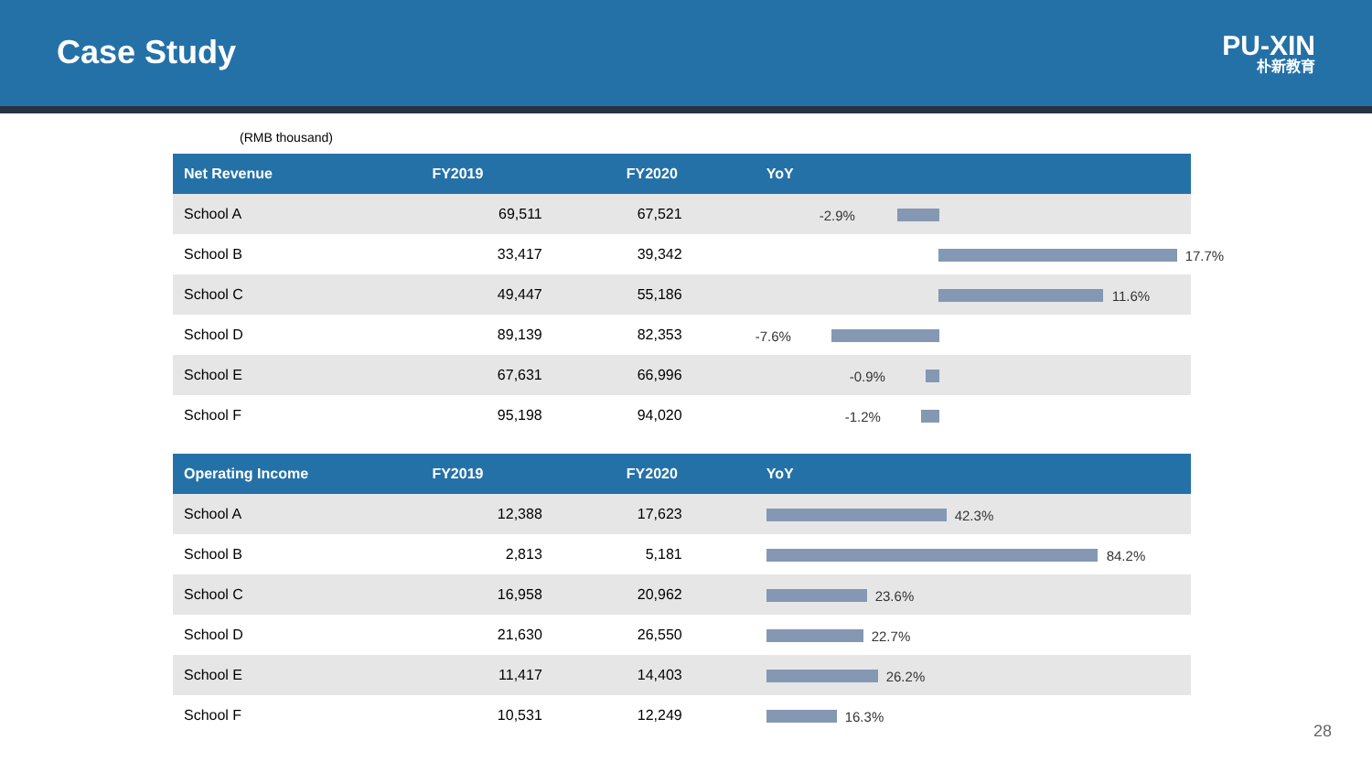Case Study
PU-XIN
朴新教育
(RMB thousand)
| Net Revenue | FY2019 | FY2020 | YoY |
| --- | --- | --- | --- |
| School A | 69,511 | 67,521 | -2.9% |
| School B | 33,417 | 39,342 | 17.7% |
| School C | 49,447 | 55,186 | 11.6% |
| School D | 89,139 | 82,353 | -7.6% |
| School E | 67,631 | 66,996 | -0.9% |
| School F | 95,198 | 94,020 | -1.2% |
| Operating Income | FY2019 | FY2020 | YoY |
| --- | --- | --- | --- |
| School A | 12,388 | 17,623 | 42.3% |
| School B | 2,813 | 5,181 | 84.2% |
| School C | 16,958 | 20,962 | 23.6% |
| School D | 21,630 | 26,550 | 22.7% |
| School E | 11,417 | 14,403 | 26.2% |
| School F | 10,531 | 12,249 | 16.3% |
28